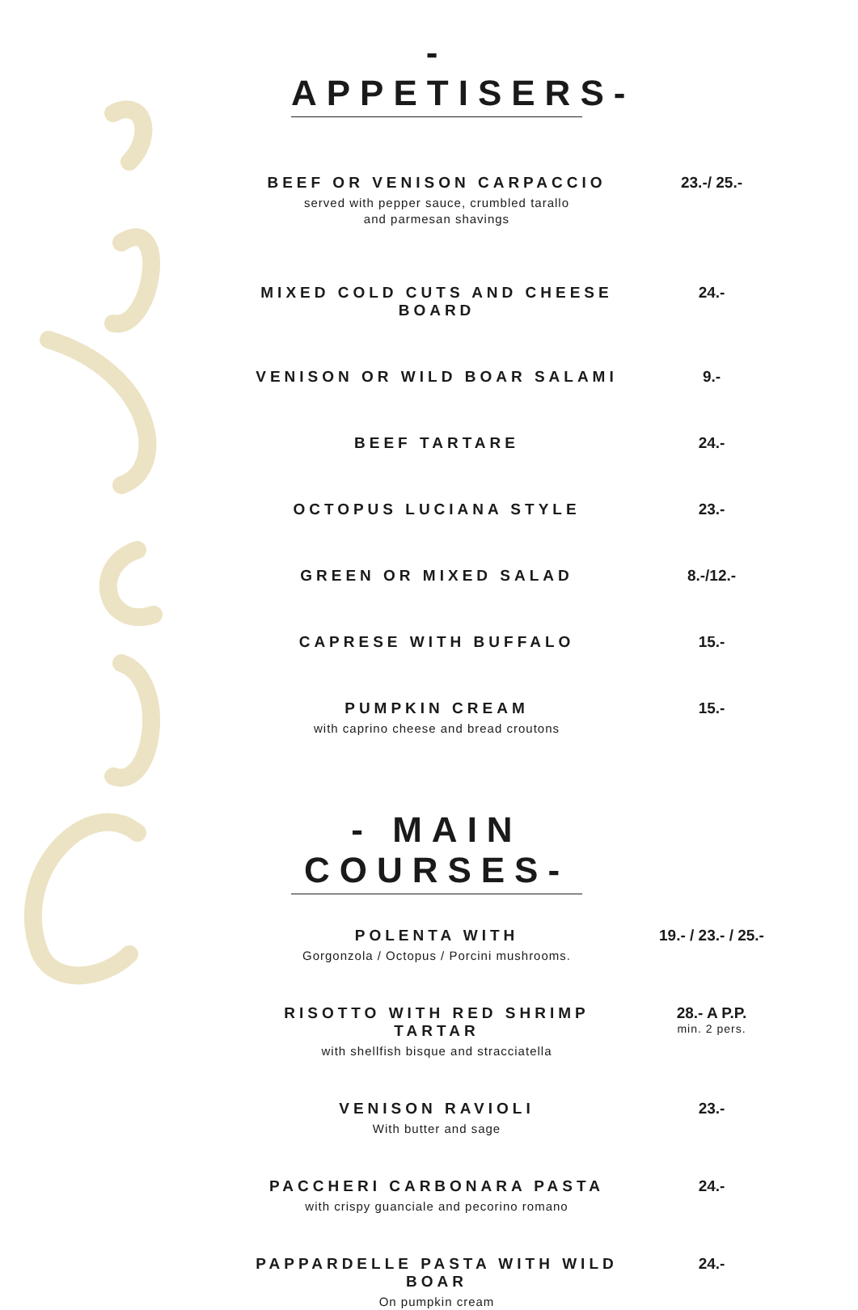-APPETISERS-
BEEF OR VENISON CARPACCIO
served with pepper sauce, crumbled tarallo
and parmesan shavings
23.-/ 25.-
MIXED COLD CUTS AND CHEESE BOARD 24.-
VENISON OR WILD BOAR SALAMI 9.-
BEEF TARTARE 24.-
OCTOPUS LUCIANA STYLE 23.-
GREEN OR MIXED SALAD 8.-/12.-
CAPRESE WITH BUFFALO 15.-
PUMPKIN CREAM
with caprino cheese and bread croutons
15.-
- MAIN COURSES-
POLENTA WITH
Gorgonzola / Octopus / Porcini mushrooms.
19.- / 23.- / 25.-
RISOTTO WITH RED SHRIMP TARTAR
with shellfish bisque and stracciatella
28.- A P.P.
min. 2 pers.
VENISON RAVIOLI
With butter and sage
23.-
PACCHERI CARBONARA PASTA
with crispy guanciale and pecorino romano
24.-
PAPPARDELLE PASTA WITH WILD BOAR
On pumpkin cream
24.-